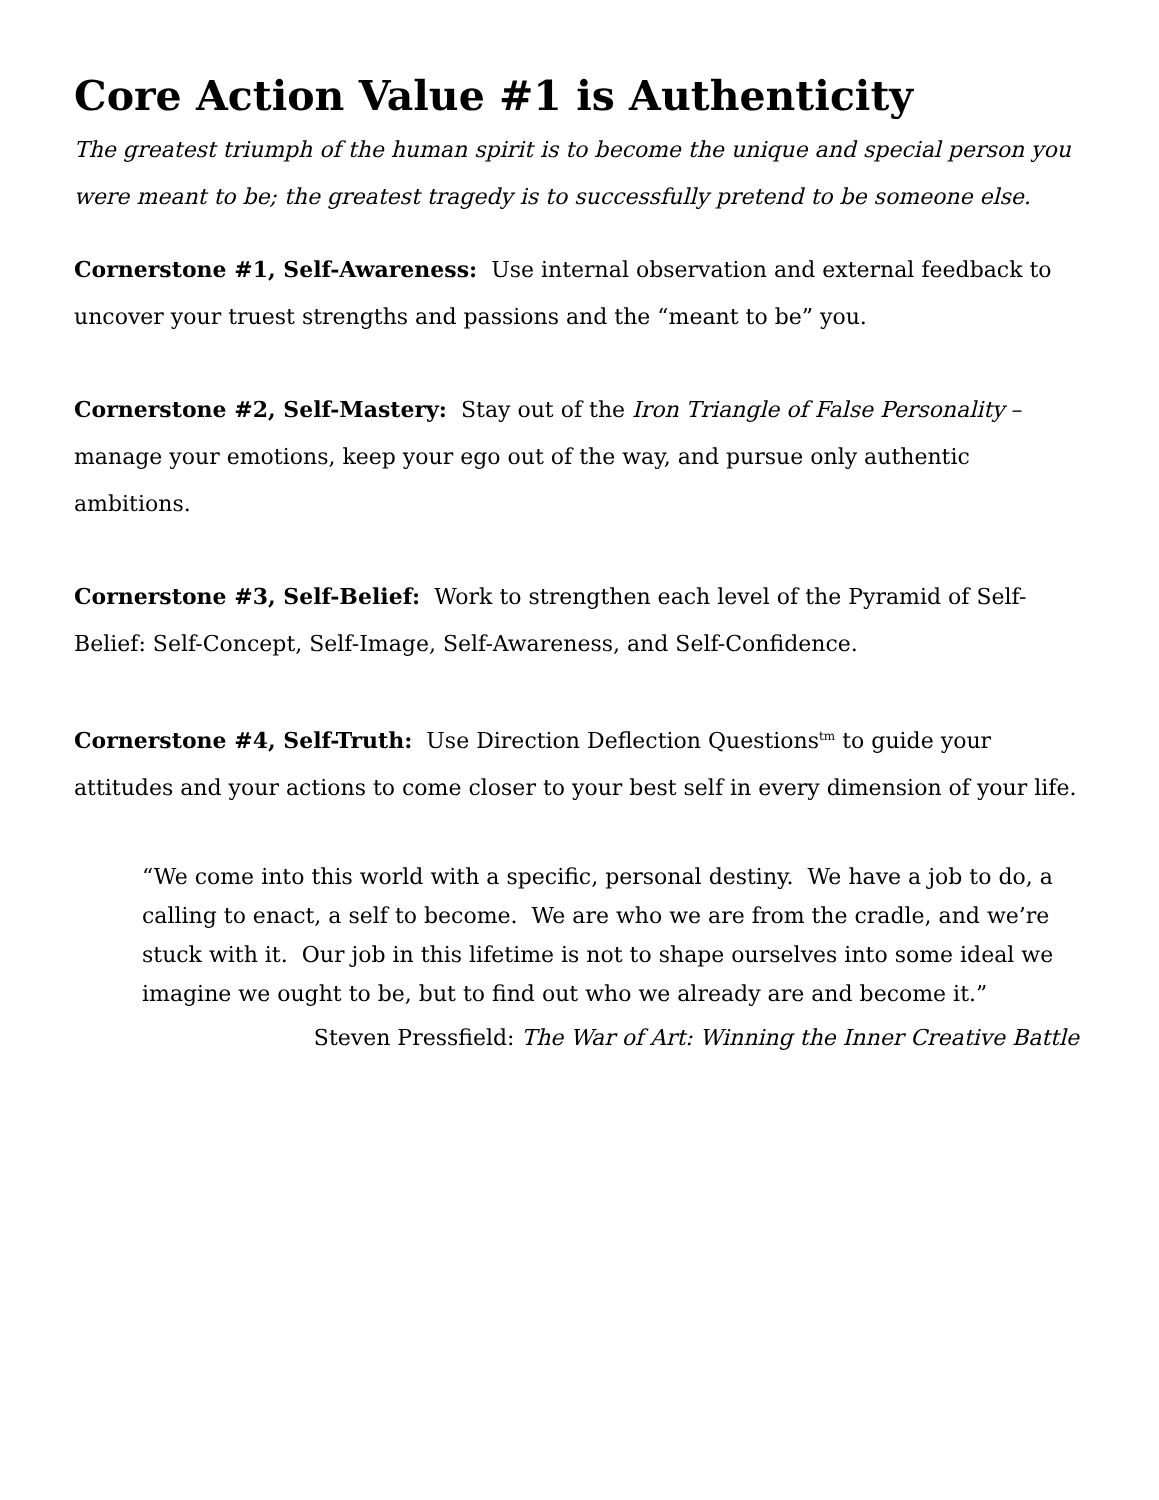Core Action Value #1 is Authenticity
The greatest triumph of the human spirit is to become the unique and special person you were meant to be; the greatest tragedy is to successfully pretend to be someone else.
Cornerstone #1, Self-Awareness: Use internal observation and external feedback to uncover your truest strengths and passions and the “meant to be” you.
Cornerstone #2, Self-Mastery: Stay out of the Iron Triangle of False Personality – manage your emotions, keep your ego out of the way, and pursue only authentic ambitions.
Cornerstone #3, Self-Belief: Work to strengthen each level of the Pyramid of Self-Belief: Self-Concept, Self-Image, Self-Awareness, and Self-Confidence.
Cornerstone #4, Self-Truth: Use Direction Deflection Questions<sup>tm</sup> to guide your attitudes and your actions to come closer to your best self in every dimension of your life.
“We come into this world with a specific, personal destiny. We have a job to do, a calling to enact, a self to become. We are who we are from the cradle, and we’re stuck with it. Our job in this lifetime is not to shape ourselves into some ideal we imagine we ought to be, but to find out who we already are and become it.”
Steven Pressfield: The War of Art: Winning the Inner Creative Battle